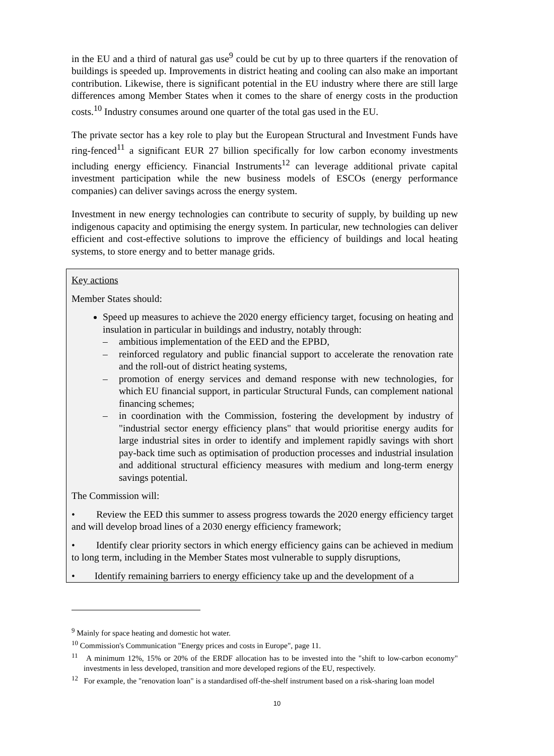in the EU and a third of natural gas use<sup>9</sup> could be cut by up to three quarters if the renovation of buildings is speeded up. Improvements in district heating and cooling can also make an important contribution. Likewise, there is significant potential in the EU industry where there are still large differences among Member States when it comes to the share of energy costs in the production costs.<sup>10</sup> Industry consumes around one quarter of the total gas used in the EU.
The private sector has a key role to play but the European Structural and Investment Funds have ring-fenced<sup>11</sup> a significant EUR 27 billion specifically for low carbon economy investments including energy efficiency. Financial Instruments<sup>12</sup> can leverage additional private capital investment participation while the new business models of ESCOs (energy performance companies) can deliver savings across the energy system.
Investment in new energy technologies can contribute to security of supply, by building up new indigenous capacity and optimising the energy system. In particular, new technologies can deliver efficient and cost-effective solutions to improve the efficiency of buildings and local heating systems, to store energy and to better manage grids.
Key actions
Member States should:
Speed up measures to achieve the 2020 energy efficiency target, focusing on heating and insulation in particular in buildings and industry, notably through:
– ambitious implementation of the EED and the EPBD,
– reinforced regulatory and public financial support to accelerate the renovation rate and the roll-out of district heating systems,
– promotion of energy services and demand response with new technologies, for which EU financial support, in particular Structural Funds, can complement national financing schemes;
– in coordination with the Commission, fostering the development by industry of "industrial sector energy efficiency plans" that would prioritise energy audits for large industrial sites in order to identify and implement rapidly savings with short pay-back time such as optimisation of production processes and industrial insulation and additional structural efficiency measures with medium and long-term energy savings potential.
The Commission will:
• Review the EED this summer to assess progress towards the 2020 energy efficiency target and will develop broad lines of a 2030 energy efficiency framework;
• Identify clear priority sectors in which energy efficiency gains can be achieved in medium to long term, including in the Member States most vulnerable to supply disruptions,
• Identify remaining barriers to energy efficiency take up and the development of a
<sup>9</sup> Mainly for space heating and domestic hot water.
<sup>10</sup> Commission's Communication "Energy prices and costs in Europe", page 11.
<sup>11</sup> A minimum 12%, 15% or 20% of the ERDF allocation has to be invested into the "shift to low-carbon economy" investments in less developed, transition and more developed regions of the EU, respectively.
<sup>12</sup> For example, the "renovation loan" is a standardised off-the-shelf instrument based on a risk-sharing loan model
10